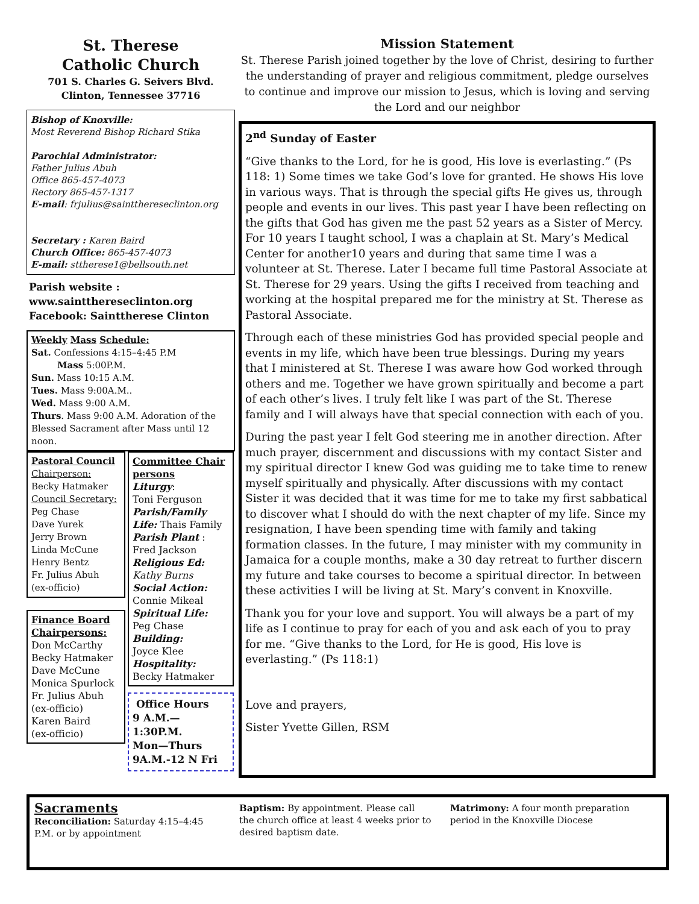St. Therese
Catholic Church
701 S. Charles G. Seivers Blvd.
Clinton, Tennessee 37716
Bishop of Knoxville:
Most Reverend Bishop Richard Stika
Parochial Administrator:
Father Julius Abuh
Office 865-457-4073
Rectory 865-457-1317
E-mail: frjulius@saintthereseclinton.org
Secretary : Karen Baird
Church Office: 865-457-4073
E-mail: sttherese1@bellsouth.net
Parish website :
www.saintthereseclinton.org
Facebook: Sainttherese Clinton
Weekly Mass Schedule:
Sat. Confessions 4:15–4:45 P.M
Mass 5:00P.M.
Sun. Mass 10:15 A.M.
Tues. Mass 9:00A.M..
Wed. Mass 9:00 A.M.
Thurs. Mass 9:00 A.M. Adoration of the Blessed Sacrament after Mass until 12 noon.
Pastoral Council
Chairperson:
Becky Hatmaker
Council Secretary:
Peg Chase
Dave Yurek
Jerry Brown
Linda McCune
Henry Bentz
Fr. Julius Abuh
(ex-officio)
Finance Board
Chairpersons:
Don McCarthy
Becky Hatmaker
Dave McCune
Monica Spurlock
Fr. Julius Abuh
(ex-officio)
Karen Baird
(ex-officio)
Committee Chair persons
Liturgy:
Toni Ferguson
Parish/Family Life: Thais Family
Parish Plant :
Fred Jackson
Religious Ed:
Kathy Burns
Social Action:
Connie Mikeal
Spiritual Life:
Peg Chase
Building:
Joyce Klee
Hospitality:
Becky Hatmaker
Office Hours
9 A.M.—1:30P.M.
Mon—Thurs
9A.M.-12 N Fri
Mission Statement
St. Therese Parish joined together by the love of Christ, desiring to further the understanding of prayer and religious commitment, pledge ourselves to continue and improve our mission to Jesus, which is loving and serving the Lord and our neighbor
2<sup>nd</sup> Sunday of Easter
“Give thanks to the Lord, for he is good, His love is everlasting.” (Ps 118: 1) Some times we take God’s love for granted. He shows His love in various ways. That is through the special gifts He gives us, through people and events in our lives. This past year I have been reflecting on the gifts that God has given me the past 52 years as a Sister of Mercy. For 10 years I taught school, I was a chaplain at St. Mary’s Medical Center for another10 years and during that same time I was a volunteer at St. Therese. Later I became full time Pastoral Associate at St. Therese for 29 years. Using the gifts I received from teaching and working at the hospital prepared me for the ministry at St. Therese as Pastoral Associate.
Through each of these ministries God has provided special people and events in my life, which have been true blessings. During my years that I ministered at St. Therese I was aware how God worked through others and me. Together we have grown spiritually and become a part of each other’s lives. I truly felt like I was part of the St. Therese family and I will always have that special connection with each of you.
During the past year I felt God steering me in another direction. After much prayer, discernment and discussions with my contact Sister and my spiritual director I knew God was guiding me to take time to renew myself spiritually and physically. After discussions with my contact Sister it was decided that it was time for me to take my first sabbatical to discover what I should do with the next chapter of my life. Since my resignation, I have been spending time with family and taking formation classes. In the future, I may minister with my community in Jamaica for a couple months, make a 30 day retreat to further discern my future and take courses to become a spiritual director. In between these activities I will be living at St. Mary’s convent in Knoxville.
Thank you for your love and support. You will always be a part of my life as I continue to pray for each of you and ask each of you to pray for me. “Give thanks to the Lord, for He is good, His love is everlasting.” (Ps 118:1)
Love and prayers,
Sister Yvette Gillen, RSM
Sacraments
Reconciliation: Saturday 4:15–4:45 P.M. or by appointment
Baptism: By appointment. Please call the church office at least 4 weeks prior to desired baptism date.
Matrimony: A four month preparation period in the Knoxville Diocese